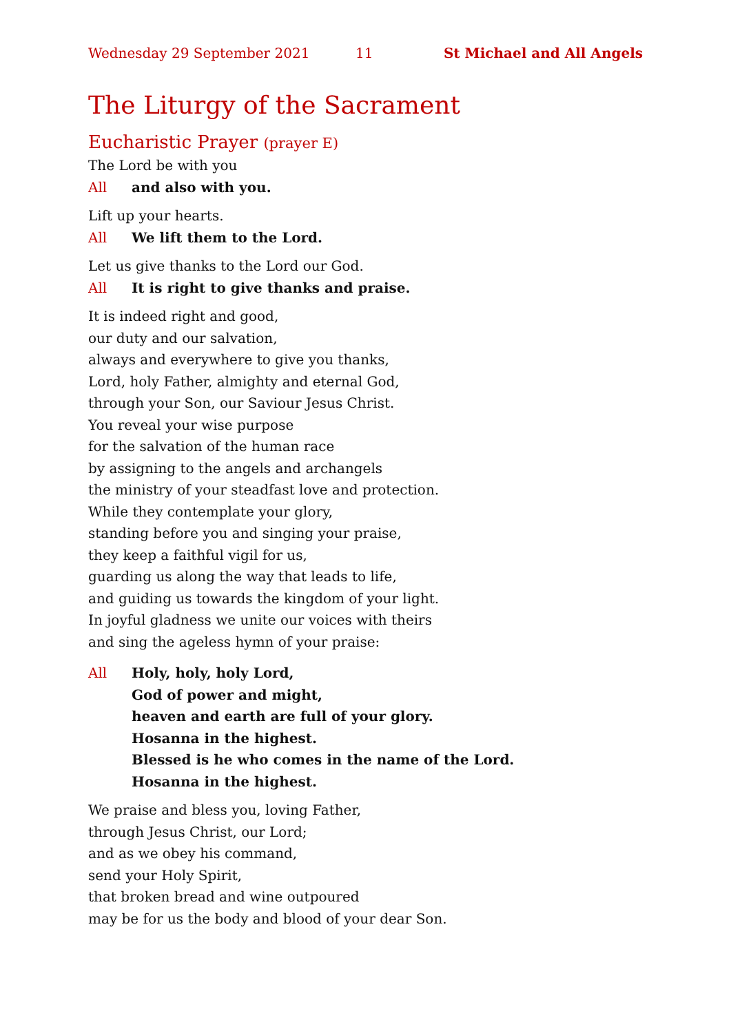Wednesday 29 September 2021 11 St Michael and All Angels
The Liturgy of the Sacrament
Eucharistic Prayer (prayer E)
The Lord be with you
All and also with you.
Lift up your hearts.
All We lift them to the Lord.
Let us give thanks to the Lord our God.
All It is right to give thanks and praise.
It is indeed right and good,
our duty and our salvation,
always and everywhere to give you thanks,
Lord, holy Father, almighty and eternal God,
through your Son, our Saviour Jesus Christ.
You reveal your wise purpose
for the salvation of the human race
by assigning to the angels and archangels
the ministry of your steadfast love and protection.
While they contemplate your glory,
standing before you and singing your praise,
they keep a faithful vigil for us,
guarding us along the way that leads to life,
and guiding us towards the kingdom of your light.
In joyful gladness we unite our voices with theirs
and sing the ageless hymn of your praise:
All Holy, holy, holy Lord,
God of power and might,
heaven and earth are full of your glory.
Hosanna in the highest.
Blessed is he who comes in the name of the Lord.
Hosanna in the highest.
We praise and bless you, loving Father,
through Jesus Christ, our Lord;
and as we obey his command,
send your Holy Spirit,
that broken bread and wine outpoured
may be for us the body and blood of your dear Son.